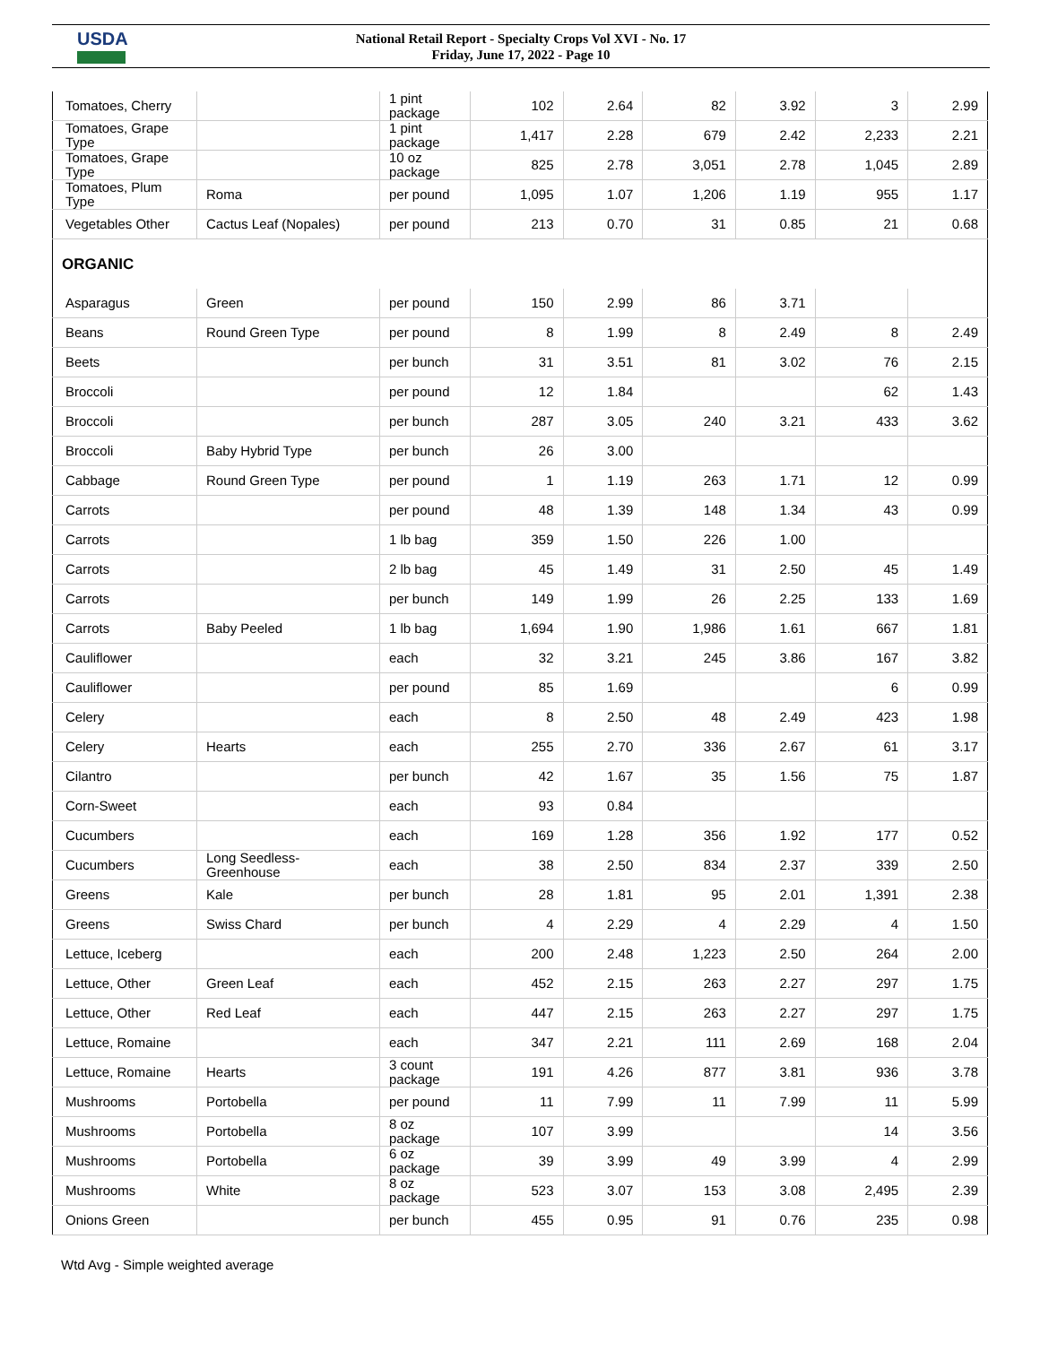USDA
National Retail Report - Specialty Crops Vol XVI - No. 17
Friday, June 17, 2022 - Page 10
| Tomatoes, Cherry | | 1 pint package | 102 | 2.64 | 82 | 3.92 | 3 | 2.99 |
| Tomatoes, Grape Type | | 1 pint package | 1,417 | 2.28 | 679 | 2.42 | 2,233 | 2.21 |
| Tomatoes, Grape Type | | 10 oz package | 825 | 2.78 | 3,051 | 2.78 | 1,045 | 2.89 |
| Tomatoes, Plum Type | Roma | per pound | 1,095 | 1.07 | 1,206 | 1.19 | 955 | 1.17 |
| Vegetables Other | Cactus Leaf (Nopales) | per pound | 213 | 0.70 | 31 | 0.85 | 21 | 0.68 |
| ORGANIC | | | | | | | | |
| Asparagus | Green | per pound | 150 | 2.99 | 86 | 3.71 | | |
| Beans | Round Green Type | per pound | 8 | 1.99 | 8 | 2.49 | 8 | 2.49 |
| Beets | | per bunch | 31 | 3.51 | 81 | 3.02 | 76 | 2.15 |
| Broccoli | | per pound | 12 | 1.84 | | | 62 | 1.43 |
| Broccoli | | per bunch | 287 | 3.05 | 240 | 3.21 | 433 | 3.62 |
| Broccoli | Baby Hybrid Type | per bunch | 26 | 3.00 | | | | |
| Cabbage | Round Green Type | per pound | 1 | 1.19 | 263 | 1.71 | 12 | 0.99 |
| Carrots | | per pound | 48 | 1.39 | 148 | 1.34 | 43 | 0.99 |
| Carrots | | 1 lb bag | 359 | 1.50 | 226 | 1.00 | | |
| Carrots | | 2 lb bag | 45 | 1.49 | 31 | 2.50 | 45 | 1.49 |
| Carrots | | per bunch | 149 | 1.99 | 26 | 2.25 | 133 | 1.69 |
| Carrots | Baby Peeled | 1 lb bag | 1,694 | 1.90 | 1,986 | 1.61 | 667 | 1.81 |
| Cauliflower | | each | 32 | 3.21 | 245 | 3.86 | 167 | 3.82 |
| Cauliflower | | per pound | 85 | 1.69 | | | 6 | 0.99 |
| Celery | | each | 8 | 2.50 | 48 | 2.49 | 423 | 1.98 |
| Celery | Hearts | each | 255 | 2.70 | 336 | 2.67 | 61 | 3.17 |
| Cilantro | | per bunch | 42 | 1.67 | 35 | 1.56 | 75 | 1.87 |
| Corn-Sweet | | each | 93 | 0.84 | | | | |
| Cucumbers | | each | 169 | 1.28 | 356 | 1.92 | 177 | 0.52 |
| Cucumbers | Long Seedless-Greenhouse | each | 38 | 2.50 | 834 | 2.37 | 339 | 2.50 |
| Greens | Kale | per bunch | 28 | 1.81 | 95 | 2.01 | 1,391 | 2.38 |
| Greens | Swiss Chard | per bunch | 4 | 2.29 | 4 | 2.29 | 4 | 1.50 |
| Lettuce, Iceberg | | each | 200 | 2.48 | 1,223 | 2.50 | 264 | 2.00 |
| Lettuce, Other | Green Leaf | each | 452 | 2.15 | 263 | 2.27 | 297 | 1.75 |
| Lettuce, Other | Red Leaf | each | 447 | 2.15 | 263 | 2.27 | 297 | 1.75 |
| Lettuce, Romaine | | each | 347 | 2.21 | 111 | 2.69 | 168 | 2.04 |
| Lettuce, Romaine | Hearts | 3 count package | 191 | 4.26 | 877 | 3.81 | 936 | 3.78 |
| Mushrooms | Portobella | per pound | 11 | 7.99 | 11 | 7.99 | 11 | 5.99 |
| Mushrooms | Portobella | 8 oz package | 107 | 3.99 | | | 14 | 3.56 |
| Mushrooms | Portobella | 6 oz package | 39 | 3.99 | 49 | 3.99 | 4 | 2.99 |
| Mushrooms | White | 8 oz package | 523 | 3.07 | 153 | 3.08 | 2,495 | 2.39 |
| Onions Green | | per bunch | 455 | 0.95 | 91 | 0.76 | 235 | 0.98 |
Wtd Avg - Simple weighted average